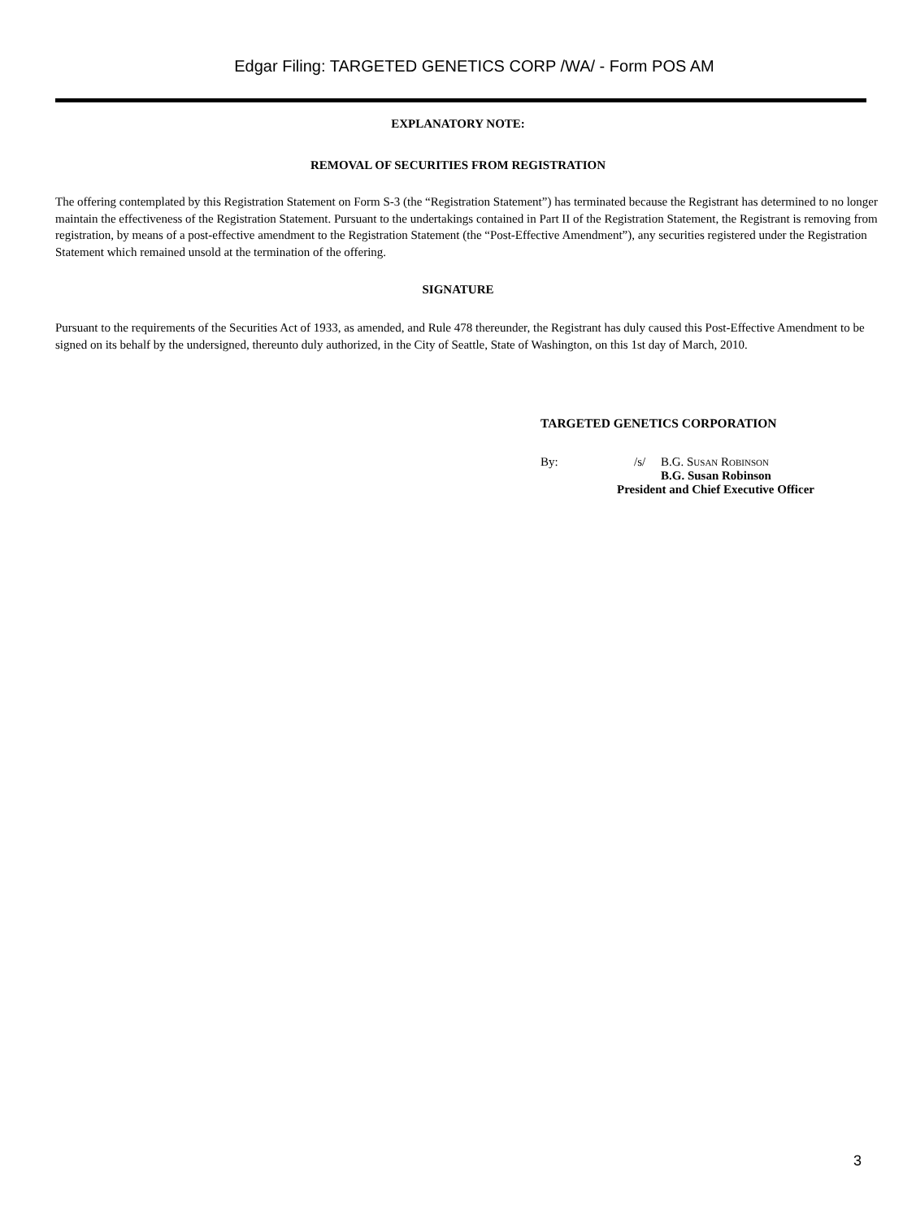Edgar Filing: TARGETED GENETICS CORP /WA/ - Form POS AM
EXPLANATORY NOTE:
REMOVAL OF SECURITIES FROM REGISTRATION
The offering contemplated by this Registration Statement on Form S-3 (the “Registration Statement”) has terminated because the Registrant has determined to no longer maintain the effectiveness of the Registration Statement. Pursuant to the undertakings contained in Part II of the Registration Statement, the Registrant is removing from registration, by means of a post-effective amendment to the Registration Statement (the “Post-Effective Amendment”), any securities registered under the Registration Statement which remained unsold at the termination of the offering.
SIGNATURE
Pursuant to the requirements of the Securities Act of 1933, as amended, and Rule 478 thereunder, the Registrant has duly caused this Post-Effective Amendment to be signed on its behalf by the undersigned, thereunto duly authorized, in the City of Seattle, State of Washington, on this 1st day of March, 2010.
TARGETED GENETICS CORPORATION
By: /s/ B.G. Susan Robinson
B.G. Susan Robinson
President and Chief Executive Officer
3